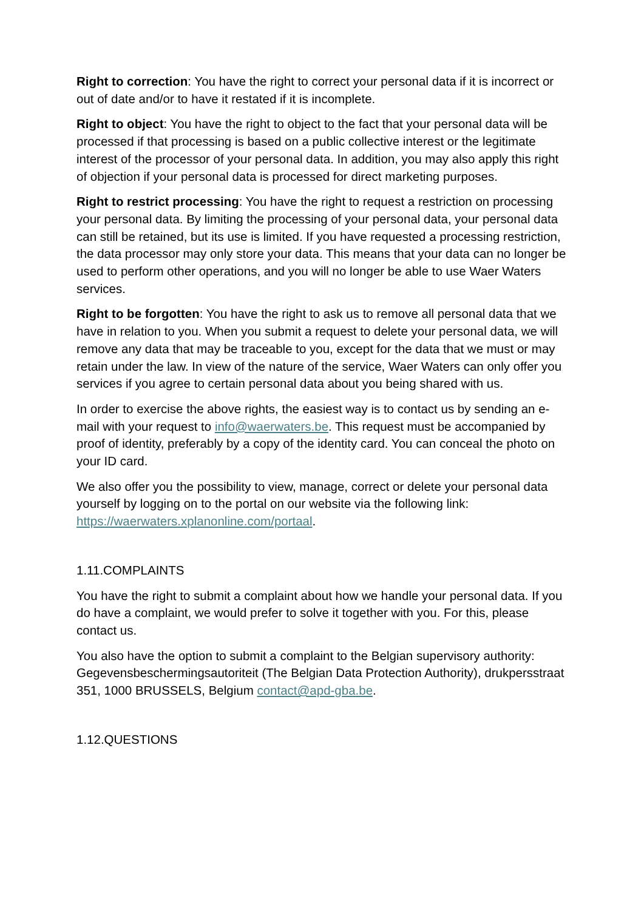Right to correction: You have the right to correct your personal data if it is incorrect or out of date and/or to have it restated if it is incomplete.
Right to object: You have the right to object to the fact that your personal data will be processed if that processing is based on a public collective interest or the legitimate interest of the processor of your personal data. In addition, you may also apply this right of objection if your personal data is processed for direct marketing purposes.
Right to restrict processing: You have the right to request a restriction on processing your personal data. By limiting the processing of your personal data, your personal data can still be retained, but its use is limited. If you have requested a processing restriction, the data processor may only store your data. This means that your data can no longer be used to perform other operations, and you will no longer be able to use Waer Waters services.
Right to be forgotten: You have the right to ask us to remove all personal data that we have in relation to you. When you submit a request to delete your personal data, we will remove any data that may be traceable to you, except for the data that we must or may retain under the law. In view of the nature of the service, Waer Waters can only offer you services if you agree to certain personal data about you being shared with us.
In order to exercise the above rights, the easiest way is to contact us by sending an e-mail with your request to info@waerwaters.be. This request must be accompanied by proof of identity, preferably by a copy of the identity card. You can conceal the photo on your ID card.
We also offer you the possibility to view, manage, correct or delete your personal data yourself by logging on to the portal on our website via the following link: https://waerwaters.xplanonline.com/portaal.
1.11.COMPLAINTS
You have the right to submit a complaint about how we handle your personal data. If you do have a complaint, we would prefer to solve it together with you. For this, please contact us.
You also have the option to submit a complaint to the Belgian supervisory authority: Gegevensbeschermingsautoriteit (The Belgian Data Protection Authority), drukpersstraat 351, 1000 BRUSSELS, Belgium contact@apd-gba.be.
1.12.QUESTIONS